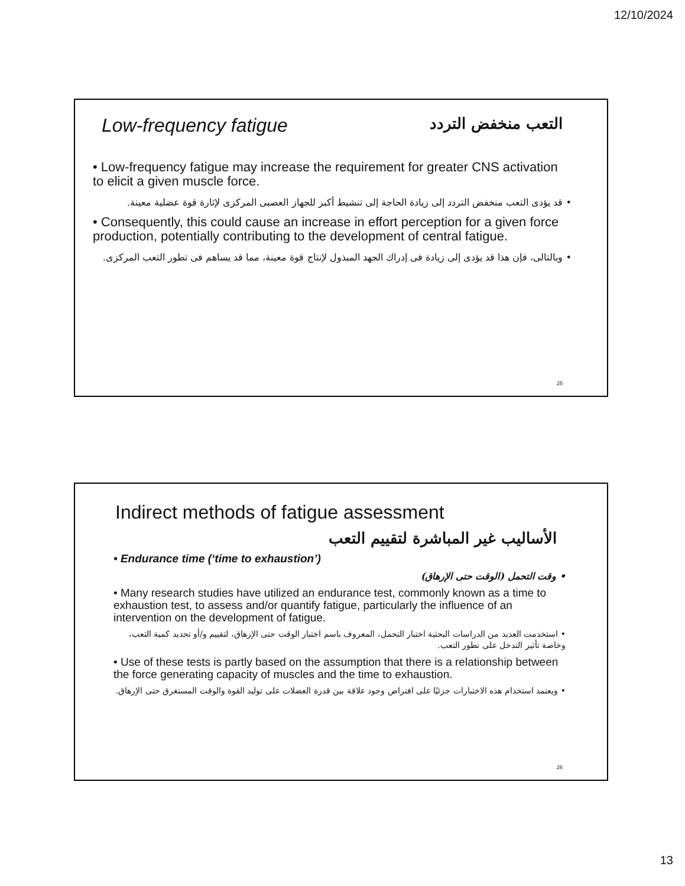12/10/2024
Low-frequency fatigue
التعب منخفض التردد
• Low-frequency fatigue may increase the requirement for greater CNS activation to elicit a given muscle force.
• قد يؤدى التعب منخفض التردد إلى زيادة الحاجة إلى تنشيط أكبر للجهاز العصبى المركزى لإثارة قوة عضلية معينة.
• Consequently, this could cause an increase in effort perception for a given force production, potentially contributing to the development of central fatigue.
• وبالتالى، فإن هذا قد يؤدى إلى زيادة فى إدراك الجهد المبذول لإنتاج قوة معينة، مما قد يساهم فى تطور التعب المركزى.
25
Indirect methods of fatigue assessment
الأساليب غير المباشرة لتقييم التعب
• Endurance time (‘time to exhaustion’)
• وقت التحمل (الوقت حتى الإرهاق)
• Many research studies have utilized an endurance test, commonly known as a time to exhaustion test, to assess and/or quantify fatigue, particularly the influence of an intervention on the development of fatigue.
• استخدمت العديد من الدراسات البحثية اختبار التحمل، المعروف باسم اختبار الوقت حتى الإرهاق، لتقييم و/أو تحديد كمية التعب، وخاصة تأثير التدخل على تطور التعب.
• Use of these tests is partly based on the assumption that there is a relationship between the force generating capacity of muscles and the time to exhaustion.
• ويعتمد استخدام هذه الاختبارات جزئيًا على افتراض وجود علاقة بين قدرة العضلات على توليد القوة والوقت المستغرق حتى الإرهاق.
26
13